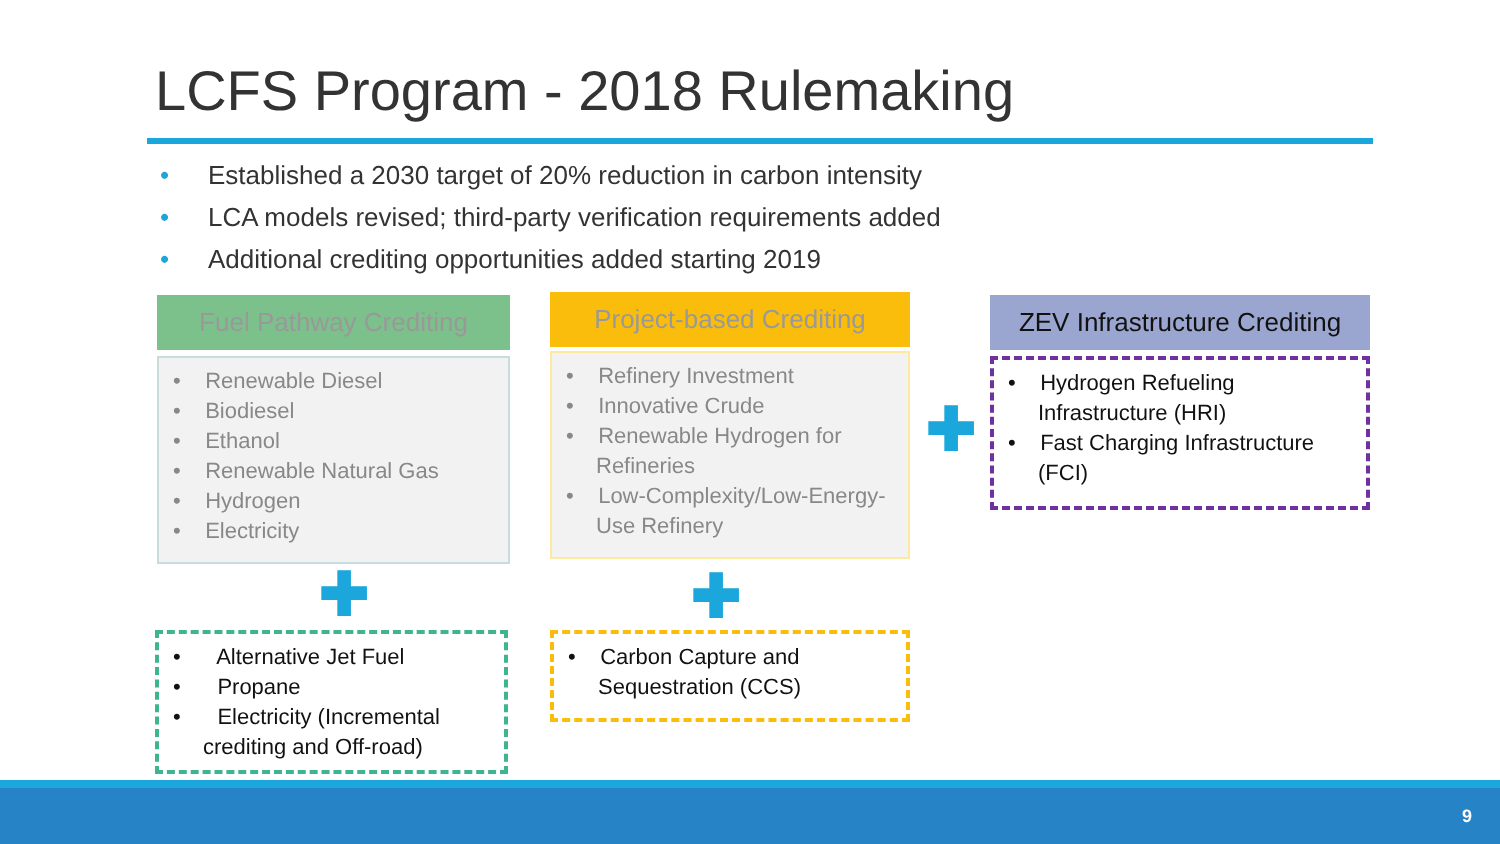LCFS Program - 2018 Rulemaking
• Established a 2030 target of 20% reduction in carbon intensity
• LCA models revised; third-party verification requirements added
• Additional crediting opportunities added starting 2019
Fuel Pathway Crediting
• Renewable Diesel
• Biodiesel
• Ethanol
• Renewable Natural Gas
• Hydrogen
• Electricity
Project-based Crediting
• Refinery Investment
• Innovative Crude
• Renewable Hydrogen for Refineries
• Low-Complexity/Low-Energy-Use Refinery
ZEV Infrastructure Crediting
• Hydrogen Refueling Infrastructure (HRI)
• Fast Charging Infrastructure (FCI)
✚
✚ ✚
• Alternative Jet Fuel
• Propane
• Electricity (Incremental crediting and Off-road)
• Carbon Capture and Sequestration (CCS)
9